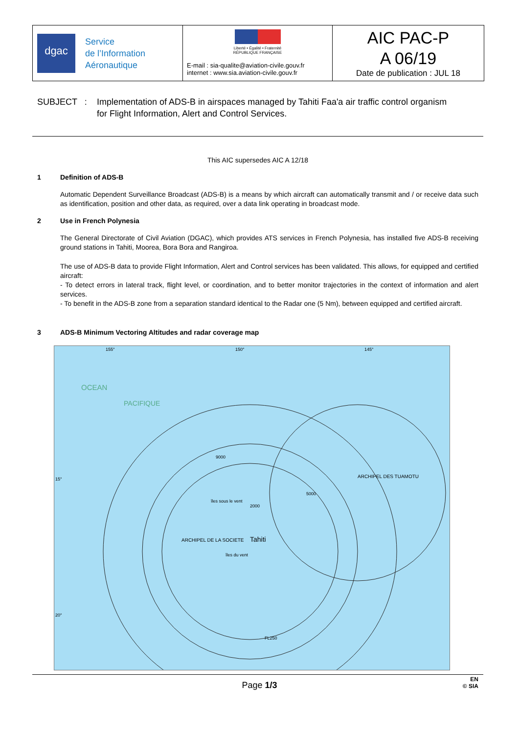dgac
Service
de l’Information
Aéronautique
Liberté • Égalité • Fraternité
RÉPUBLIQUE FRANÇAISE
E-mail : sia-qualite@aviation-civile.gouv.fr
internet : www.sia.aviation-civile.gouv.fr
AIC PAC-P
A 06/19
Date de publication : JUL 18
SUBJECT : Implementation of ADS-B in airspaces managed by Tahiti Faa'a air traffic control organism
for Flight Information, Alert and Control Services.
This AIC supersedes AIC A 12/18
1 Definition of ADS-B
Automatic Dependent Surveillance Broadcast (ADS-B) is a means by which aircraft can automatically transmit and / or receive data such as identification, position and other data, as required, over a data link operating in broadcast mode.
2 Use in French Polynesia
The General Directorate of Civil Aviation (DGAC), which provides ATS services in French Polynesia, has installed five ADS-B receiving ground stations in Tahiti, Moorea, Bora Bora and Rangiroa.
The use of ADS-B data to provide Flight Information, Alert and Control services has been validated. This allows, for equipped and certified aircraft:
- To detect errors in lateral track, flight level, or coordination, and to better monitor trajectories in the context of information and alert services.
- To benefit in the ADS-B zone from a separation standard identical to the Radar one (5 Nm), between equipped and certified aircraft.
3 ADS-B Minimum Vectoring Altitudes and radar coverage map
OCEAN
PACIFIQUE
Tahiti
ARCHIPEL DES TUAMOTU
ARCHIPEL DE LA SOCIETE
155°
150°
145°
15°
20°
9000
2000
5000
îles sous le vent
îles du vent
FL250
Page 1/3
EN
© SIA